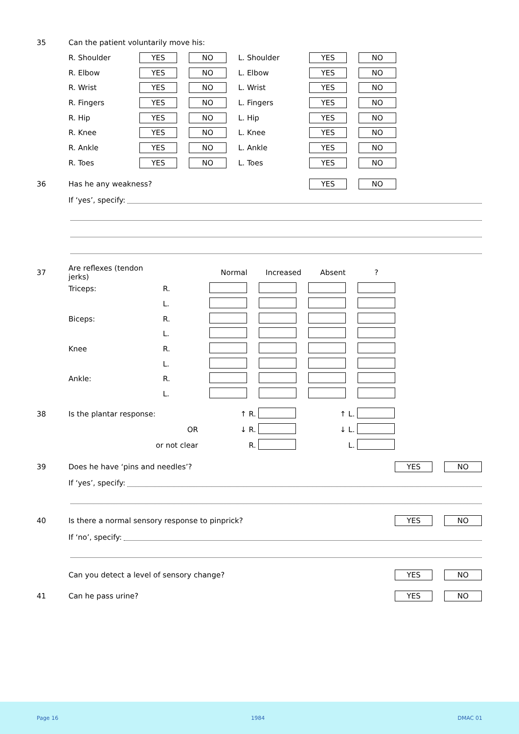35 Can the patient voluntarily move his:
| R. Shoulder | YES | NO | L. Shoulder | YES | NO |
| R. Elbow | YES | NO | L. Elbow | YES | NO |
| R. Wrist | YES | NO | L. Wrist | YES | NO |
| R. Fingers | YES | NO | L. Fingers | YES | NO |
| R. Hip | YES | NO | L. Hip | YES | NO |
| R. Knee | YES | NO | L. Knee | YES | NO |
| R. Ankle | YES | NO | L. Ankle | YES | NO |
| R. Toes | YES | NO | L. Toes | YES | NO |
36 Has he any weakness? YES NO
If ‘yes’, specify:
| 37 | Are reflexes (tendon jerks) | | Normal | Increased | Absent | ? |
| | Triceps: | R. | | | | |
| | | L. | | | | |
| | Biceps: | R. | | | | |
| | | L. | | | | |
| | Knee | R. | | | | |
| | | L. | | | | |
| | Ankle: | R. | | | | |
| | | L. | | | | |
| 38 | Is the plantar response: | ↑ R. | | ↑ L. | |
| | OR | ↓ R. | | ↓ L. | |
| | or not clear | R. | | L. | |
39 Does he have ‘pins and needles’? YES NO
If ‘yes’, specify:
40 Is there a normal sensory response to pinprick? YES NO
If ‘no’, specify:
Can you detect a level of sensory change? YES NO
41 Can he pass urine? YES NO
Page 16 1984 DMAC 01